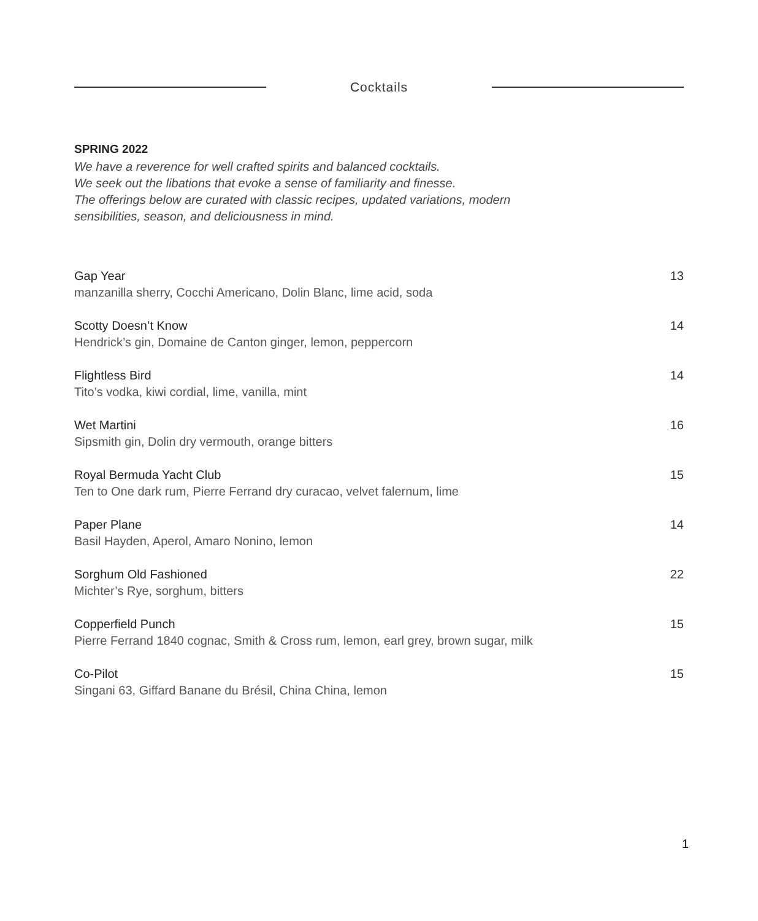Cocktails
SPRING 2022
We have a reverence for well crafted spirits and balanced cocktails.
We seek out the libations that evoke a sense of familiarity and finesse.
The offerings below are curated with classic recipes, updated variations, modern
sensibilities, season, and deliciousness in mind.
Gap Year
manzanilla sherry, Cocchi Americano, Dolin Blanc, lime acid, soda
13
Scotty Doesn’t Know
Hendrick’s gin, Domaine de Canton ginger, lemon, peppercorn
14
Flightless Bird
Tito’s vodka, kiwi cordial, lime, vanilla, mint
14
Wet Martini
Sipsmith gin, Dolin dry vermouth, orange bitters
16
Royal Bermuda Yacht Club
Ten to One dark rum, Pierre Ferrand dry curacao, velvet falernum, lime
15
Paper Plane
Basil Hayden, Aperol, Amaro Nonino, lemon
14
Sorghum Old Fashioned
Michter’s Rye, sorghum, bitters
22
Copperfield Punch
Pierre Ferrand 1840 cognac, Smith & Cross rum, lemon, earl grey, brown sugar, milk
15
Co-Pilot
Singani 63, Giffard Banane du Brésil, China China, lemon
15
1